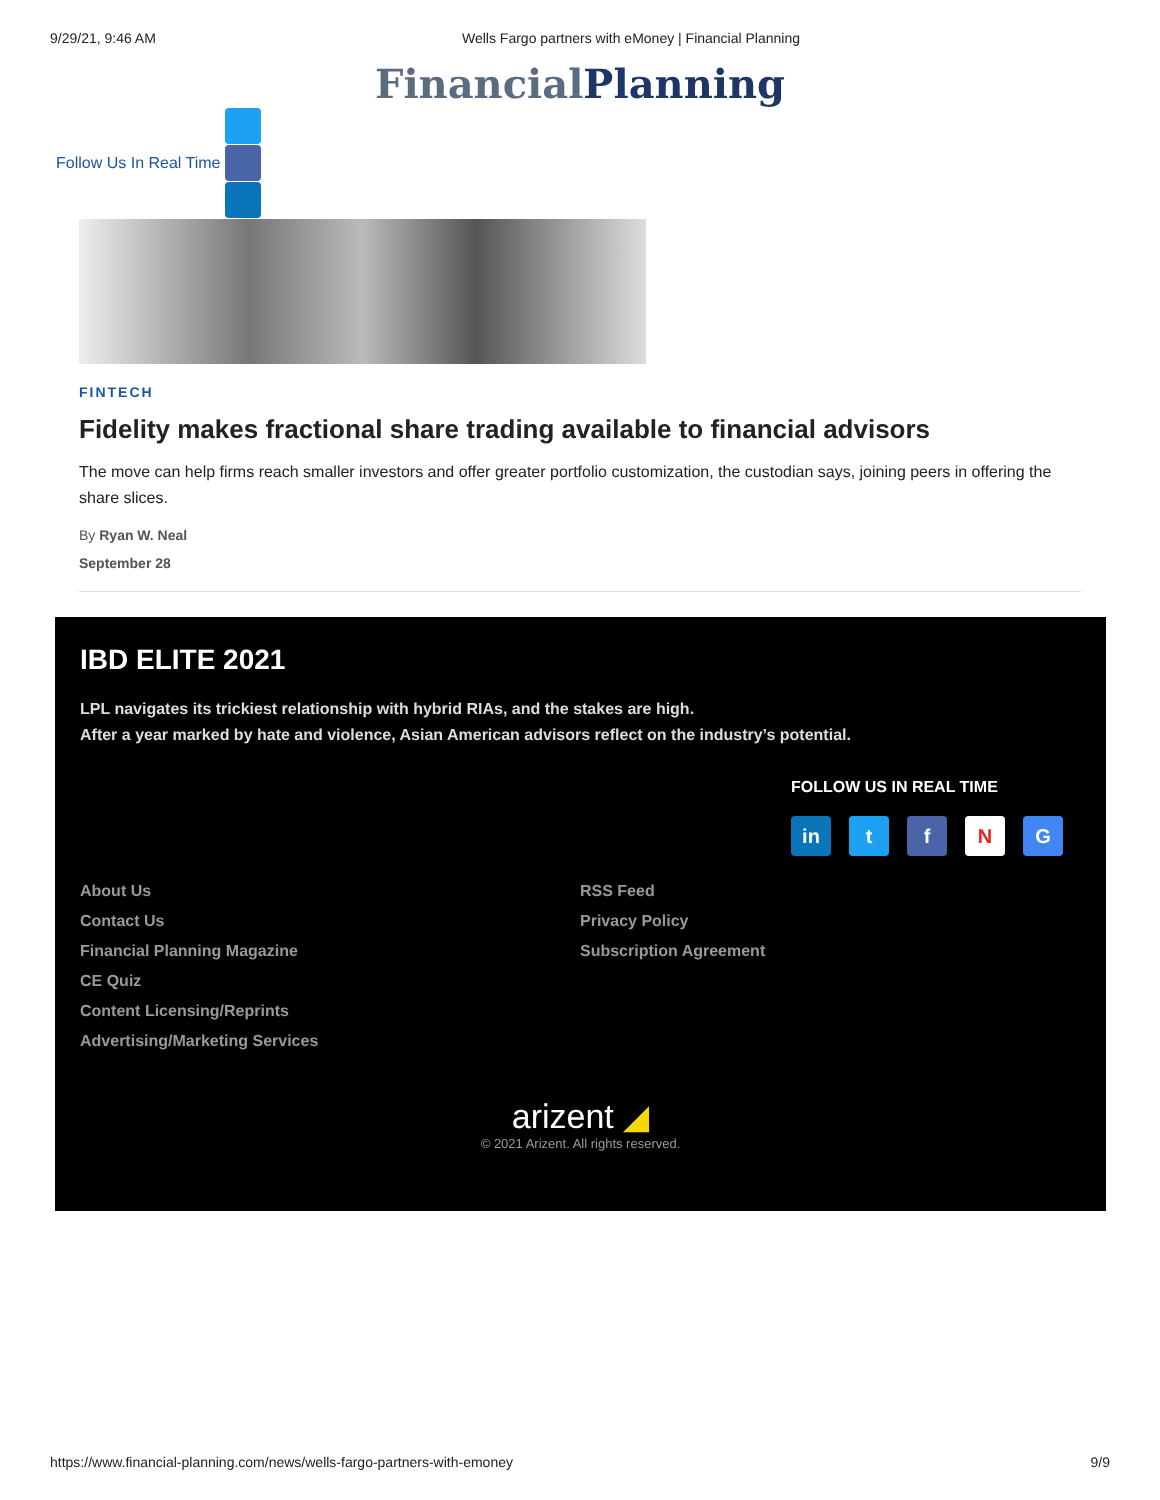9/29/21, 9:46 AM Wells Fargo partners with eMoney | Financial Planning
Financial Planning
Follow Us In Real Time
FINTECH
Fidelity makes fractional share trading available to financial advisors
The move can help firms reach smaller investors and offer greater portfolio customization, the custodian says, joining peers in offering the share slices.
By Ryan W. Neal
September 28
IBD ELITE 2021
LPL navigates its trickiest relationship with hybrid RIAs, and the stakes are high.
After a year marked by hate and violence, Asian American advisors reflect on the industry’s potential.
FOLLOW US IN REAL TIME
in t f N G
About Us
Contact Us
Financial Planning Magazine
CE Quiz
Content Licensing/Reprints
Advertising/Marketing Services
RSS Feed
Privacy Policy
Subscription Agreement
arizent ◢
© 2021 Arizent. All rights reserved.
https://www.financial-planning.com/news/wells-fargo-partners-with-emoney 9/9